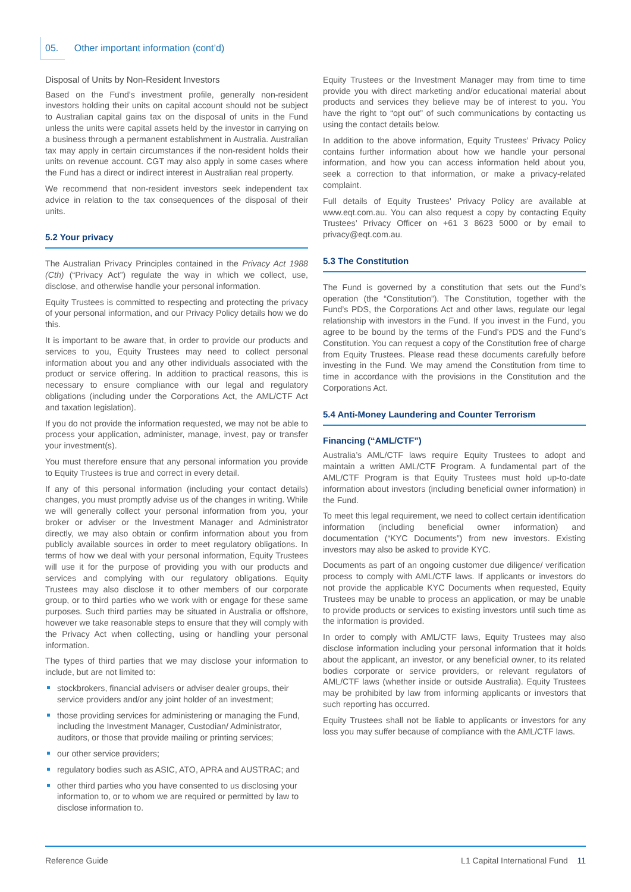05. Other important information (cont’d)
Disposal of Units by Non-Resident Investors
Based on the Fund’s investment profile, generally non-resident investors holding their units on capital account should not be subject to Australian capital gains tax on the disposal of units in the Fund unless the units were capital assets held by the investor in carrying on a business through a permanent establishment in Australia. Australian tax may apply in certain circumstances if the non-resident holds their units on revenue account. CGT may also apply in some cases where the Fund has a direct or indirect interest in Australian real property.
We recommend that non-resident investors seek independent tax advice in relation to the tax consequences of the disposal of their units.
5.2 Your privacy
The Australian Privacy Principles contained in the Privacy Act 1988 (Cth) (“Privacy Act”) regulate the way in which we collect, use, disclose, and otherwise handle your personal information.
Equity Trustees is committed to respecting and protecting the privacy of your personal information, and our Privacy Policy details how we do this.
It is important to be aware that, in order to provide our products and services to you, Equity Trustees may need to collect personal information about you and any other individuals associated with the product or service offering. In addition to practical reasons, this is necessary to ensure compliance with our legal and regulatory obligations (including under the Corporations Act, the AML/CTF Act and taxation legislation).
If you do not provide the information requested, we may not be able to process your application, administer, manage, invest, pay or transfer your investment(s).
You must therefore ensure that any personal information you provide to Equity Trustees is true and correct in every detail.
If any of this personal information (including your contact details) changes, you must promptly advise us of the changes in writing. While we will generally collect your personal information from you, your broker or adviser or the Investment Manager and Administrator directly, we may also obtain or confirm information about you from publicly available sources in order to meet regulatory obligations. In terms of how we deal with your personal information, Equity Trustees will use it for the purpose of providing you with our products and services and complying with our regulatory obligations. Equity Trustees may also disclose it to other members of our corporate group, or to third parties who we work with or engage for these same purposes. Such third parties may be situated in Australia or offshore, however we take reasonable steps to ensure that they will comply with the Privacy Act when collecting, using or handling your personal information.
The types of third parties that we may disclose your information to include, but are not limited to:
stockbrokers, financial advisers or adviser dealer groups, their service providers and/or any joint holder of an investment;
those providing services for administering or managing the Fund, including the Investment Manager, Custodian/ Administrator, auditors, or those that provide mailing or printing services;
our other service providers;
regulatory bodies such as ASIC, ATO, APRA and AUSTRAC; and
other third parties who you have consented to us disclosing your information to, or to whom we are required or permitted by law to disclose information to.
Equity Trustees or the Investment Manager may from time to time provide you with direct marketing and/or educational material about products and services they believe may be of interest to you. You have the right to “opt out” of such communications by contacting us using the contact details below.
In addition to the above information, Equity Trustees’ Privacy Policy contains further information about how we handle your personal information, and how you can access information held about you, seek a correction to that information, or make a privacy-related complaint.
Full details of Equity Trustees’ Privacy Policy are available at www.eqt.com.au. You can also request a copy by contacting Equity Trustees’ Privacy Officer on +61 3 8623 5000 or by email to privacy@eqt.com.au.
5.3 The Constitution
The Fund is governed by a constitution that sets out the Fund’s operation (the “Constitution”). The Constitution, together with the Fund’s PDS, the Corporations Act and other laws, regulate our legal relationship with investors in the Fund. If you invest in the Fund, you agree to be bound by the terms of the Fund’s PDS and the Fund’s Constitution. You can request a copy of the Constitution free of charge from Equity Trustees. Please read these documents carefully before investing in the Fund. We may amend the Constitution from time to time in accordance with the provisions in the Constitution and the Corporations Act.
5.4 Anti-Money Laundering and Counter Terrorism
Financing (“AML/CTF”)
Australia’s AML/CTF laws require Equity Trustees to adopt and maintain a written AML/CTF Program. A fundamental part of the AML/CTF Program is that Equity Trustees must hold up-to-date information about investors (including beneficial owner information) in the Fund.
To meet this legal requirement, we need to collect certain identification information (including beneficial owner information) and documentation (“KYC Documents”) from new investors. Existing investors may also be asked to provide KYC.
Documents as part of an ongoing customer due diligence/ verification process to comply with AML/CTF laws. If applicants or investors do not provide the applicable KYC Documents when requested, Equity Trustees may be unable to process an application, or may be unable to provide products or services to existing investors until such time as the information is provided.
In order to comply with AML/CTF laws, Equity Trustees may also disclose information including your personal information that it holds about the applicant, an investor, or any beneficial owner, to its related bodies corporate or service providers, or relevant regulators of AML/CTF laws (whether inside or outside Australia). Equity Trustees may be prohibited by law from informing applicants or investors that such reporting has occurred.
Equity Trustees shall not be liable to applicants or investors for any loss you may suffer because of compliance with the AML/CTF laws.
Reference Guide L1 Capital International Fund 11